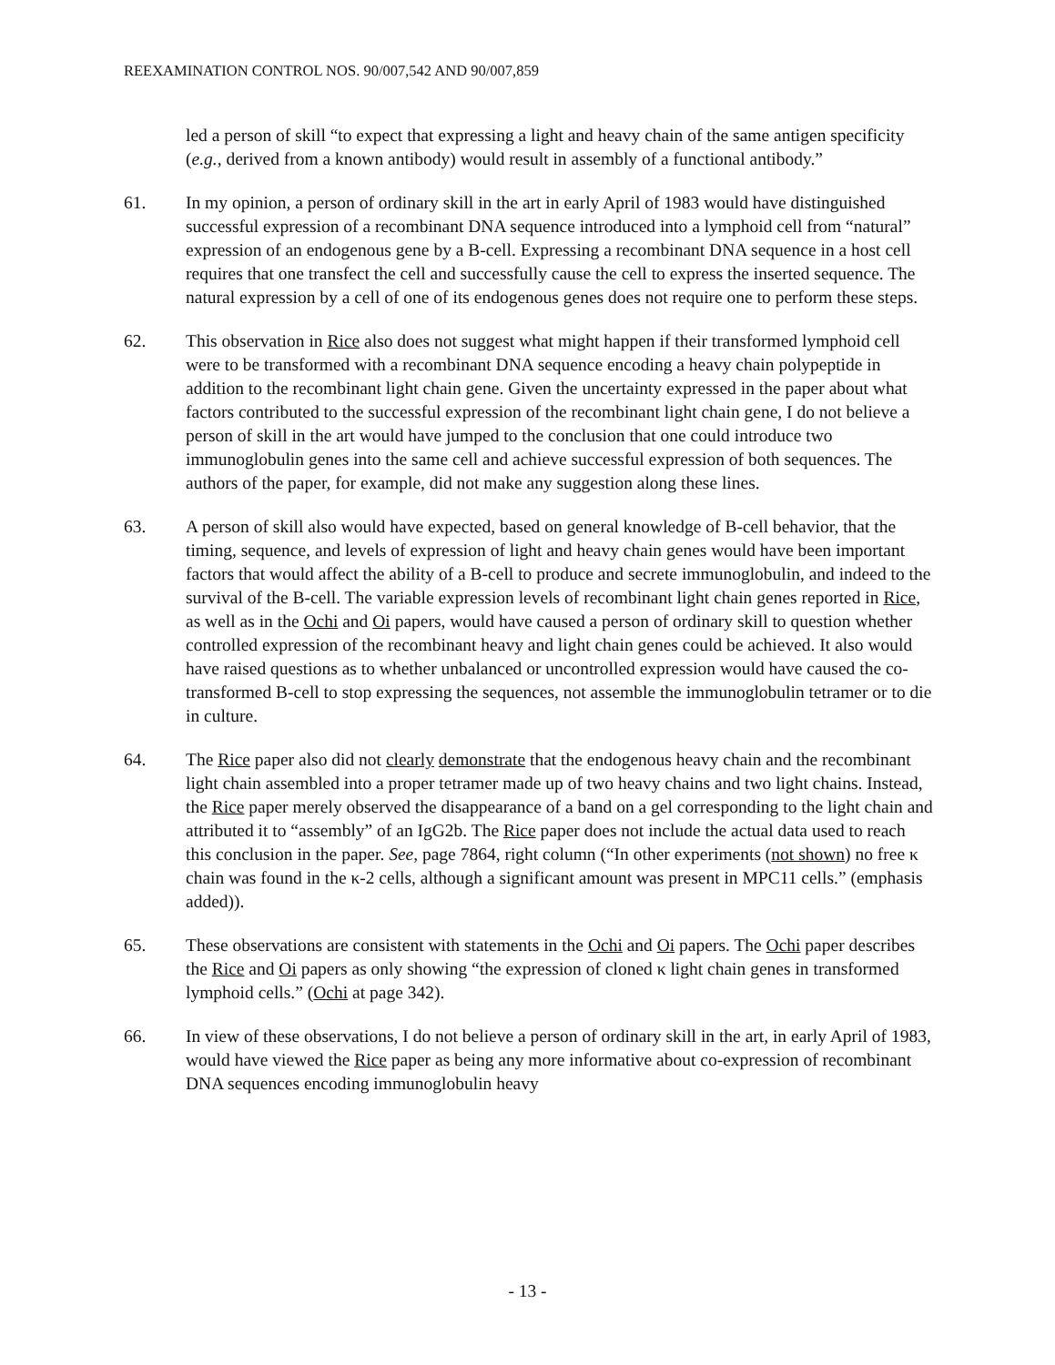REEXAMINATION CONTROL NOS. 90/007,542 AND 90/007,859
led a person of skill “to expect that expressing a light and heavy chain of the same antigen specificity (e.g., derived from a known antibody) would result in assembly of a functional antibody.”
61. In my opinion, a person of ordinary skill in the art in early April of 1983 would have distinguished successful expression of a recombinant DNA sequence introduced into a lymphoid cell from “natural” expression of an endogenous gene by a B-cell. Expressing a recombinant DNA sequence in a host cell requires that one transfect the cell and successfully cause the cell to express the inserted sequence. The natural expression by a cell of one of its endogenous genes does not require one to perform these steps.
62. This observation in Rice also does not suggest what might happen if their transformed lymphoid cell were to be transformed with a recombinant DNA sequence encoding a heavy chain polypeptide in addition to the recombinant light chain gene. Given the uncertainty expressed in the paper about what factors contributed to the successful expression of the recombinant light chain gene, I do not believe a person of skill in the art would have jumped to the conclusion that one could introduce two immunoglobulin genes into the same cell and achieve successful expression of both sequences. The authors of the paper, for example, did not make any suggestion along these lines.
63. A person of skill also would have expected, based on general knowledge of B-cell behavior, that the timing, sequence, and levels of expression of light and heavy chain genes would have been important factors that would affect the ability of a B-cell to produce and secrete immunoglobulin, and indeed to the survival of the B-cell. The variable expression levels of recombinant light chain genes reported in Rice, as well as in the Ochi and Oi papers, would have caused a person of ordinary skill to question whether controlled expression of the recombinant heavy and light chain genes could be achieved. It also would have raised questions as to whether unbalanced or uncontrolled expression would have caused the co-transformed B-cell to stop expressing the sequences, not assemble the immunoglobulin tetramer or to die in culture.
64. The Rice paper also did not clearly demonstrate that the endogenous heavy chain and the recombinant light chain assembled into a proper tetramer made up of two heavy chains and two light chains. Instead, the Rice paper merely observed the disappearance of a band on a gel corresponding to the light chain and attributed it to “assembly” of an IgG2b. The Rice paper does not include the actual data used to reach this conclusion in the paper. See, page 7864, right column (“In other experiments (not shown) no free κ chain was found in the κ-2 cells, although a significant amount was present in MPC11 cells.” (emphasis added)).
65. These observations are consistent with statements in the Ochi and Oi papers. The Ochi paper describes the Rice and Oi papers as only showing “the expression of cloned κ light chain genes in transformed lymphoid cells.” (Ochi at page 342).
66. In view of these observations, I do not believe a person of ordinary skill in the art, in early April of 1983, would have viewed the Rice paper as being any more informative about co-expression of recombinant DNA sequences encoding immunoglobulin heavy
- 13 -